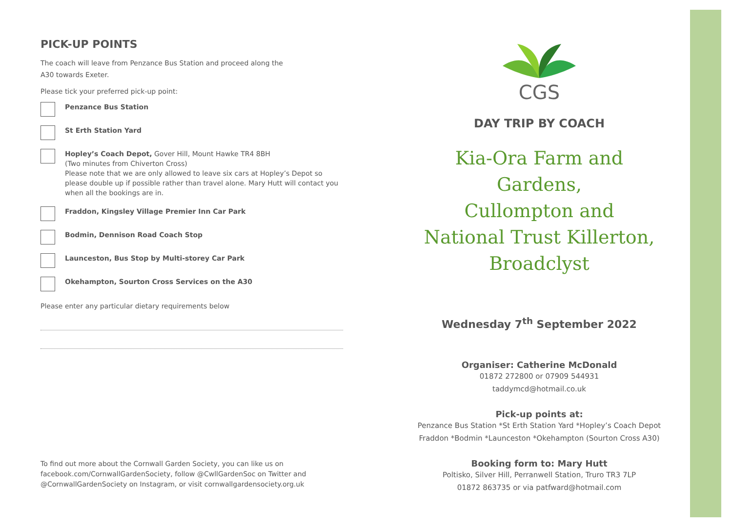PICK-UP POINTS
The coach will leave from Penzance Bus Station and proceed along the
A30 towards Exeter.
Please tick your preferred pick-up point:
Penzance Bus Station
St Erth Station Yard
Hopley’s Coach Depot, Gover Hill, Mount Hawke TR4 8BH
(Two minutes from Chiverton Cross)
Please note that we are only allowed to leave six cars at Hopley’s Depot so please double up if possible rather than travel alone. Mary Hutt will contact you when all the bookings are in.
Fraddon, Kingsley Village Premier Inn Car Park
Bodmin, Dennison Road Coach Stop
Launceston, Bus Stop by Multi-storey Car Park
Okehampton, Sourton Cross Services on the A30
Please enter any particular dietary requirements below
To find out more about the Cornwall Garden Society, you can like us on facebook.com/CornwallGardenSociety, follow @CwllGardenSoc on Twitter and @CornwallGardenSociety on Instagram, or visit cornwallgardensociety.org.uk
CGS
DAY TRIP BY COACH
Kia-Ora Farm and Gardens,
Cullompton and
National Trust Killerton,
Broadclyst
Wednesday 7<sup>th</sup> September 2022
Organiser: Catherine McDonald
01872 272800 or 07909 544931
taddymcd@hotmail.co.uk
Pick-up points at:
Penzance Bus Station *St Erth Station Yard *Hopley’s Coach Depot
Fraddon *Bodmin *Launceston *Okehampton (Sourton Cross A30)
Booking form to: Mary Hutt
Poltisko, Silver Hill, Perranwell Station, Truro TR3 7LP
01872 863735 or via patfward@hotmail.com